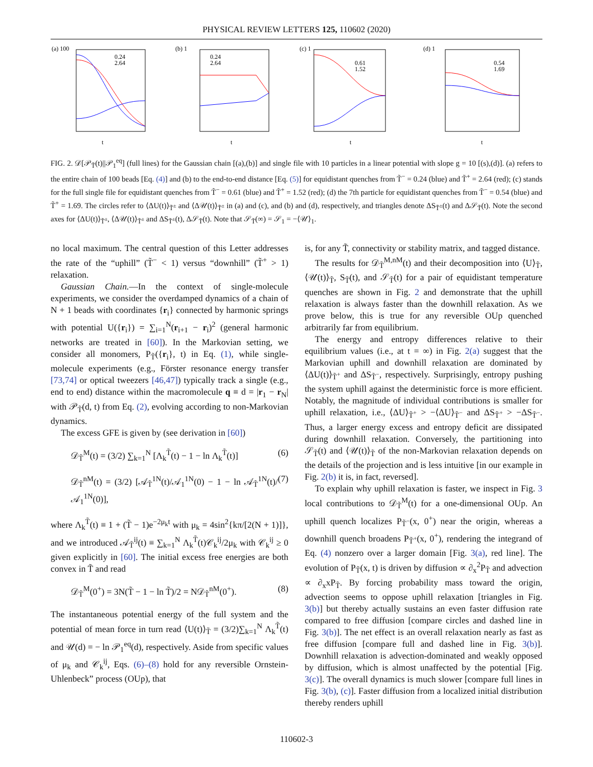PHYSICAL REVIEW LETTERS 125, 110602 (2020)
(a) 100
t
0.24
2.64
(b) 1
t
0.24
2.64
(c) 1
t
0.61
1.52
(d) 1
t
0.54
1.69
FIG. 2. 𝒟[𝒫<sub>T̃</sub>(t)||𝒫<sub>1</sub><sup>eq</sup>] (full lines) for the Gaussian chain [(a),(b)] and single file with 10 particles in a linear potential with slope g = 10 [(s),(d)]. (a) refers to the entire chain of 100 beads [Eq. (4)] and (b) to the end-to-end distance [Eq. (5)] for equidistant quenches from T̃<sup>−</sup> = 0.24 (blue) and T̃<sup>+</sup> = 2.64 (red); (c) stands for the full single file for equidistant quenches from T̃<sup>−</sup> = 0.61 (blue) and T̃<sup>+</sup> = 1.52 (red); (d) the 7th particle for equidistant quenches from T̃<sup>−</sup> = 0.54 (blue) and T̃<sup>+</sup> = 1.69. The circles refer to ⟨ΔU(t)⟩<sub>T̃<sup>±</sup></sub> and ⟨Δ𝒰(t)⟩<sub>T̃<sup>±</sup></sub> in (a) and (c), and (b) and (d), respectively, and triangles denote ΔS<sub>T̃<sup>±</sup></sub>(t) and Δ𝒮<sub>T̃</sub>(t). Note the second axes for ⟨ΔU(t)⟩<sub>T̃<sup>±</sup></sub>, ⟨Δ𝒰(t)⟩<sub>T̃<sup>±</sup></sub> and ΔS<sub>T̃<sup>±</sup></sub>(t), Δ𝒮<sub>T̃</sub>(t). Note that 𝒮<sub>T̃</sub>(∞) = 𝒮<sub>1</sub> = −⟨𝒰⟩<sub>1</sub>.
no local maximum. The central question of this Letter addresses the rate of the “uphill” (T̃<sup>−</sup> < 1) versus “downhill” (T̃<sup>+</sup> > 1) relaxation.
Gaussian Chain.—In the context of single-molecule experiments, we consider the overdamped dynamics of a chain of N + 1 beads with coordinates {r<sub>i</sub>} connected by harmonic springs with potential U({r<sub>i</sub>}) = ∑<sub>i=1</sub><sup>N</sup>(r<sub>i+1</sub> − r<sub>i</sub>)<sup>2</sup> (general harmonic networks are treated in [60]). In the Markovian setting, we consider all monomers, P<sub>T̃</sub>({r<sub>i</sub>}, t) in Eq. (1), while single-molecule experiments (e.g., Förster resonance energy transfer [73,74] or optical tweezers [46,47]) typically track a single (e.g., end to end) distance within the macromolecule q ≡ d = |r<sub>1</sub> − r<sub>N</sub>| with 𝒫<sub>T̃</sub>(d, t) from Eq. (2), evolving according to non-Markovian dynamics.
The excess GFE is given by (see derivation in [60])
𝒟<sub>T̃</sub><sup>M</sup>(t) = (3/2) ∑<sub>k=1</sub><sup>N</sup> [Λ<sub>k</sub><sup>T̃</sup>(t) − 1 − ln Λ<sub>k</sub><sup>T̃</sup>(t)] (6)
𝒟<sub>T̃</sub><sup>nM</sup>(t) = (3/2) [𝒜<sub>T̃</sub><sup>1N</sup>(t)/𝒜<sub>1</sub><sup>1N</sup>(0) − 1 − ln 𝒜<sub>T̃</sub><sup>1N</sup>(t)/𝒜<sub>1</sub><sup>1N</sup>(0)], (7)
where Λ<sub>k</sub><sup>T̃</sup>(t) ≡ 1 + (T̃ − 1)e<sup>−2μ<sub>k</sub>t</sup> with μ<sub>k</sub> = 4sin<sup>2</sup>{kπ/[2(N + 1)]}, and we introduced 𝒜<sub>T̃</sub><sup>ij</sup>(t) ≡ ∑<sub>k=1</sub><sup>N</sup> Λ<sub>k</sub><sup>T̃</sup>(t)𝒞<sub>k</sub><sup>ij</sup>/2μ<sub>k</sub> with 𝒞<sub>k</sub><sup>ij</sup> ≥ 0 given explicitly in [60]. The initial excess free energies are both convex in T̃ and read
𝒟<sub>T̃</sub><sup>M</sup>(0<sup>+</sup>) = 3N(T̃ − 1 − ln T̃)/2 = N𝒟<sub>T̃</sub><sup>nM</sup>(0<sup>+</sup>). (8)
The instantaneous potential energy of the full system and the potential of mean force in turn read ⟨U(t)⟩<sub>T̃</sub> = (3/2)∑<sub>k=1</sub><sup>N</sup> Λ<sub>k</sub><sup>T̃</sup>(t) and 𝒰(d) = − ln 𝒫<sub>1</sub><sup>eq</sup>(d), respectively. Aside from specific values of μ<sub>k</sub> and 𝒞<sub>k</sub><sup>ij</sup>, Eqs. (6)–(8) hold for any reversible Ornstein-Uhlenbeck” process (OUp), that
is, for any T̃, connectivity or stability matrix, and tagged distance.
The results for 𝒟<sub>T̃</sub><sup>M,nM</sup>(t) and their decomposition into ⟨U⟩<sub>T̃</sub>, ⟨𝒰(t)⟩<sub>T̃</sub>, S<sub>T̃</sub>(t), and 𝒮<sub>T̃</sub>(t) for a pair of equidistant temperature quenches are shown in Fig. 2 and demonstrate that the uphill relaxation is always faster than the downhill relaxation. As we prove below, this is true for any reversible OUp quenched arbitrarily far from equilibrium.
The energy and entropy differences relative to their equilibrium values (i.e., at t = ∞) in Fig. 2(a) suggest that the Markovian uphill and downhill relaxation are dominated by ⟨ΔU(t)⟩<sub>T̃<sup>+</sup></sub> and ΔS<sub>T̃<sup>−</sup></sub>, respectively. Surprisingly, entropy pushing the system uphill against the deterministic force is more efficient. Notably, the magnitude of individual contributions is smaller for uphill relaxation, i.e., ⟨ΔU⟩<sub>T̃<sup>+</sup></sub> > −⟨ΔU⟩<sub>T̃<sup>−</sup></sub> and ΔS<sub>T̃<sup>+</sup></sub> > −ΔS<sub>T̃<sup>−</sup></sub>. Thus, a larger energy excess and entropy deficit are dissipated during downhill relaxation. Conversely, the partitioning into 𝒮<sub>T̃</sub>(t) and ⟨𝒰(t)⟩<sub>T̃</sub> of the non-Markovian relaxation depends on the details of the projection and is less intuitive [in our example in Fig. 2(b) it is, in fact, reversed].
To explain why uphill relaxation is faster, we inspect in Fig. 3 local contributions to 𝒟<sub>T̃</sub><sup>M</sup>(t) for a one-dimensional OUp. An uphill quench localizes P<sub>T̃<sup>−</sup></sub>(x, 0<sup>+</sup>) near the origin, whereas a downhill quench broadens P<sub>T̃<sup>+</sup></sub>(x, 0<sup>+</sup>), rendering the integrand of Eq. (4) nonzero over a larger domain [Fig. 3(a), red line]. The evolution of P<sub>T̃</sub>(x, t) is driven by diffusion ∝ ∂<sub>x</sub><sup>2</sup>P<sub>T̃</sub> and advection ∝ ∂<sub>x</sub>xP<sub>T̃</sub>. By forcing probability mass toward the origin, advection seems to oppose uphill relaxation [triangles in Fig. 3(b)] but thereby actually sustains an even faster diffusion rate compared to free diffusion [compare circles and dashed line in Fig. 3(b)]. The net effect is an overall relaxation nearly as fast as free diffusion [compare full and dashed line in Fig. 3(b)]. Downhill relaxation is advection-dominated and weakly opposed by diffusion, which is almost unaffected by the potential [Fig. 3(c)]. The overall dynamics is much slower [compare full lines in Fig. 3(b), (c)]. Faster diffusion from a localized initial distribution thereby renders uphill
110602-3